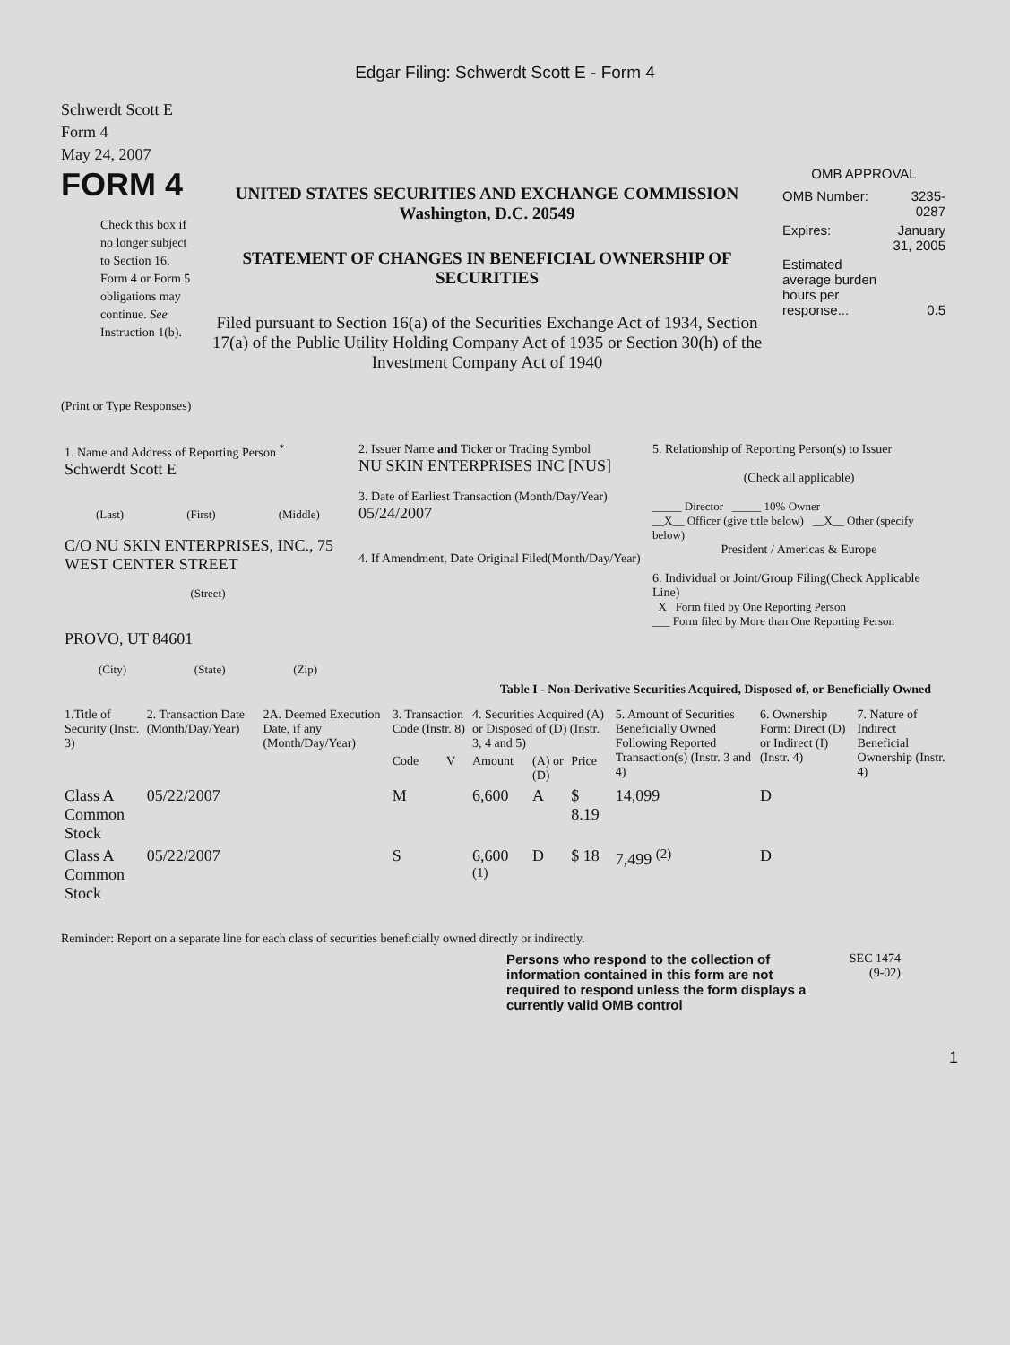Edgar Filing: Schwerdt Scott E - Form 4
Schwerdt Scott E
Form 4
May 24, 2007
FORM 4
Check this box if no longer subject to Section 16. Form 4 or Form 5 obligations may continue. See Instruction 1(b).
UNITED STATES SECURITIES AND EXCHANGE COMMISSION
Washington, D.C. 20549
STATEMENT OF CHANGES IN BENEFICIAL OWNERSHIP OF SECURITIES
Filed pursuant to Section 16(a) of the Securities Exchange Act of 1934, Section 17(a) of the Public Utility Holding Company Act of 1935 or Section 30(h) of the Investment Company Act of 1940
OMB APPROVAL
| OMB Number: | 3235-0287 |
| Expires: | January 31, 2005 |
| Estimated average burden hours per response... | 0.5 |
(Print or Type Responses)
| 1. Name and Address of Reporting Person <sup>*</sup> Schwerdt Scott E (Last) (First) (Middle) C/O NU SKIN ENTERPRISES, INC., 75 WEST CENTER STREET (Street) PROVO, UT 84601 (City) (State) (Zip) | 2. Issuer Name and Ticker or Trading Symbol NU SKIN ENTERPRISES INC [NUS] 3. Date of Earliest Transaction (Month/Day/Year) 05/24/2007 4. If Amendment, Date Original Filed(Month/Day/Year) | 5. Relationship of Reporting Person(s) to Issuer (Check all applicable) _____ Director _____ 10% Owner __X__ Officer (give title below) __X__ Other (specify below) President / Americas & Europe 6. Individual or Joint/Group Filing(Check Applicable Line) _X_ Form filed by One Reporting Person ___ Form filed by More than One Reporting Person |
Table I - Non-Derivative Securities Acquired, Disposed of, or Beneficially Owned
| 1.Title of Security (Instr. 3) | 2. Transaction Date (Month/Day/Year) | 2A. Deemed Execution Date, if any (Month/Day/Year) | 3. Transaction Code (Instr. 8) | | 4. Securities Acquired (A) or Disposed of (D) (Instr. 3, 4 and 5) | | | 5. Amount of Securities Beneficially Owned Following Reported Transaction(s) (Instr. 3 and 4) | 6. Ownership Form: Direct (D) or Indirect (I) (Instr. 4) | 7. Nature of Indirect Beneficial Ownership (Instr. 4) |
| --- | --- | --- | --- | --- | --- | --- | --- | --- | --- | --- |
| | | | Code | V | Amount | (A) or (D) | Price | | | |
| Class A Common Stock | 05/22/2007 | | M | | 6,600 | A | $ 8.19 | 14,099 | D | |
| Class A Common Stock | 05/22/2007 | | S | | 6,600 <sup>(1)</sup> | D | $ 18 | 7,499 <sup>(2)</sup> | D | |
Reminder: Report on a separate line for each class of securities beneficially owned directly or indirectly.
Persons who respond to the collection of information contained in this form are not required to respond unless the form displays a currently valid OMB control
SEC 1474
(9-02)
1